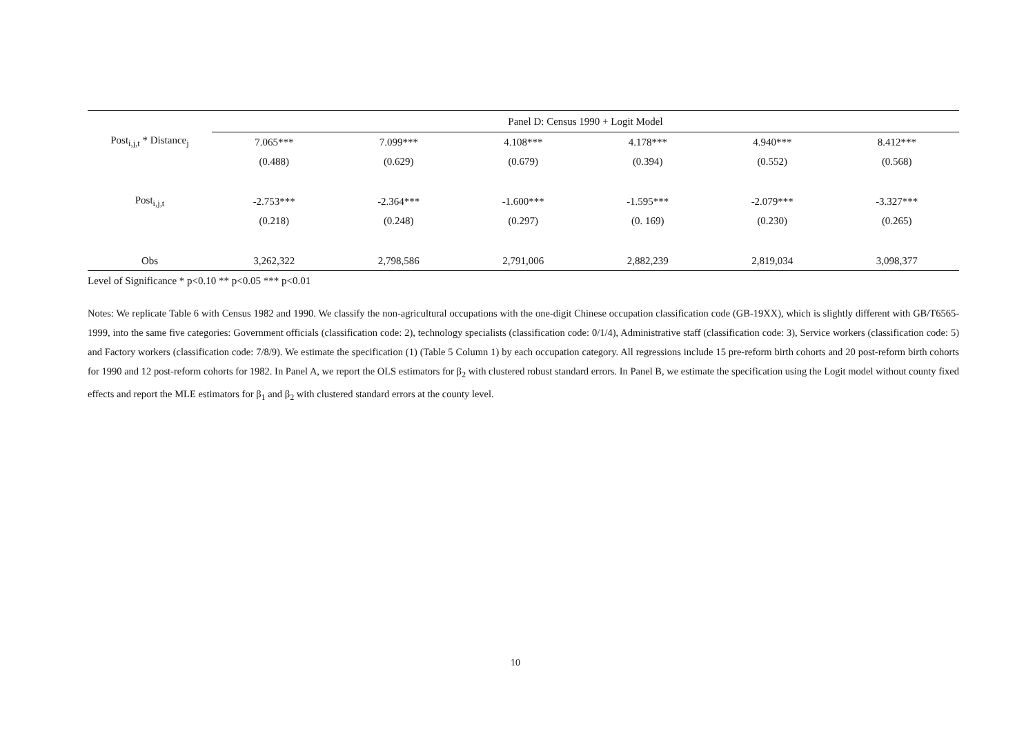| | Panel D: Census 1990 + Logit Model | | | | | |
| --- | --- | --- | --- | --- | --- | --- |
| Post<sub>i,j,t</sub> * Distance<sub>j</sub> | 7.065*** | 7.099*** | 4.108*** | 4.178*** | 4.940*** | 8.412*** |
| | (0.488) | (0.629) | (0.679) | (0.394) | (0.552) | (0.568) |
| Post<sub>i,j,t</sub> | -2.753*** | -2.364*** | -1.600*** | -1.595*** | -2.079*** | -3.327*** |
| | (0.218) | (0.248) | (0.297) | (0. 169) | (0.230) | (0.265) |
| Obs | 3,262,322 | 2,798,586 | 2,791,006 | 2,882,239 | 2,819,034 | 3,098,377 |
Level of Significance * p<0.10 ** p<0.05 *** p<0.01
Notes: We replicate Table 6 with Census 1982 and 1990. We classify the non-agricultural occupations with the one-digit Chinese occupation classification code (GB-19XX), which is slightly different with GB/T6565-1999, into the same five categories: Government officials (classification code: 2), technology specialists (classification code: 0/1/4), Administrative staff (classification code: 3), Service workers (classification code: 5) and Factory workers (classification code: 7/8/9). We estimate the specification (1) (Table 5 Column 1) by each occupation category. All regressions include 15 pre-reform birth cohorts and 20 post-reform birth cohorts for 1990 and 12 post-reform cohorts for 1982. In Panel A, we report the OLS estimators for β<sub>2</sub> with clustered robust standard errors. In Panel B, we estimate the specification using the Logit model without county fixed effects and report the MLE estimators for β<sub>1</sub> and β<sub>2</sub> with clustered standard errors at the county level.
10